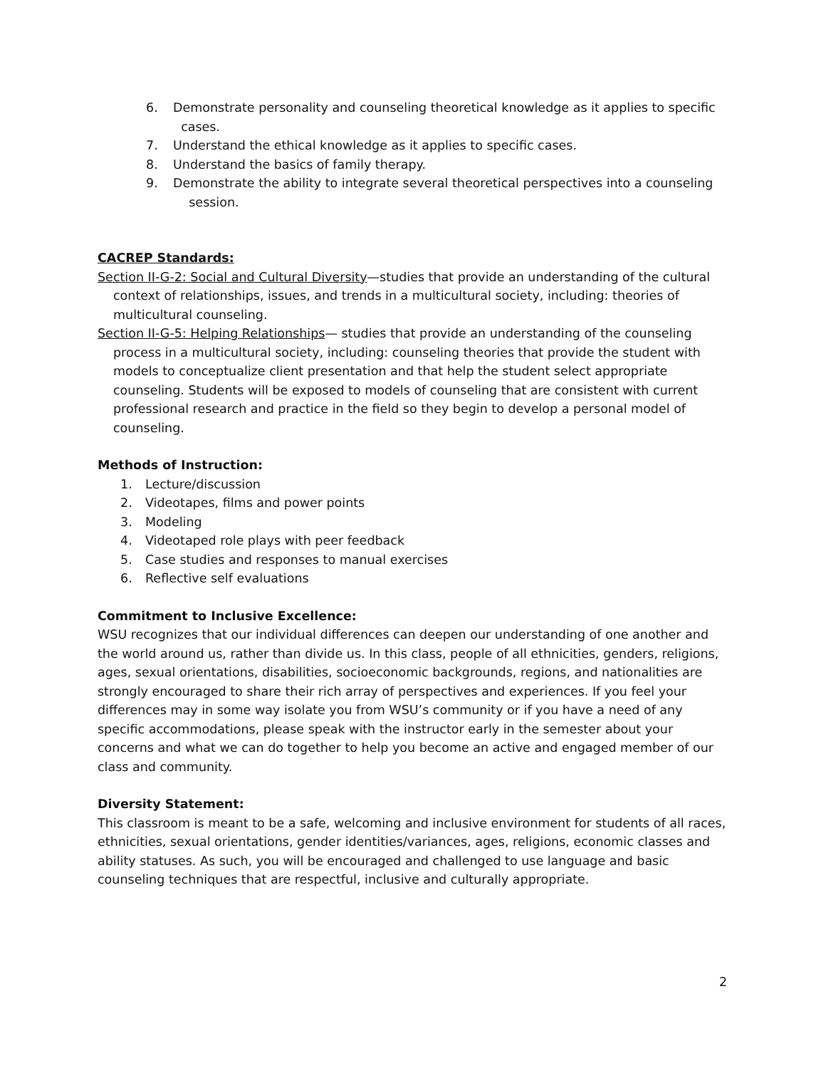6. Demonstrate personality and counseling theoretical knowledge as it applies to specific
cases.
7. Understand the ethical knowledge as it applies to specific cases.
8. Understand the basics of family therapy.
9. Demonstrate the ability to integrate several theoretical perspectives into a counseling
session.
CACREP Standards:
Section II-G-2: Social and Cultural Diversity—studies that provide an understanding of the cultural context of relationships, issues, and trends in a multicultural society, including: theories of multicultural counseling.
Section II-G-5: Helping Relationships— studies that provide an understanding of the counseling process in a multicultural society, including: counseling theories that provide the student with models to conceptualize client presentation and that help the student select appropriate counseling. Students will be exposed to models of counseling that are consistent with current professional research and practice in the field so they begin to develop a personal model of counseling.
Methods of Instruction:
1. Lecture/discussion
2. Videotapes, films and power points
3. Modeling
4. Videotaped role plays with peer feedback
5. Case studies and responses to manual exercises
6. Reflective self evaluations
Commitment to Inclusive Excellence:
WSU recognizes that our individual differences can deepen our understanding of one another and the world around us, rather than divide us. In this class, people of all ethnicities, genders, religions, ages, sexual orientations, disabilities, socioeconomic backgrounds, regions, and nationalities are strongly encouraged to share their rich array of perspectives and experiences. If you feel your differences may in some way isolate you from WSU’s community or if you have a need of any specific accommodations, please speak with the instructor early in the semester about your concerns and what we can do together to help you become an active and engaged member of our class and community.
Diversity Statement:
This classroom is meant to be a safe, welcoming and inclusive environment for students of all races, ethnicities, sexual orientations, gender identities/variances, ages, religions, economic classes and ability statuses. As such, you will be encouraged and challenged to use language and basic counseling techniques that are respectful, inclusive and culturally appropriate.
2